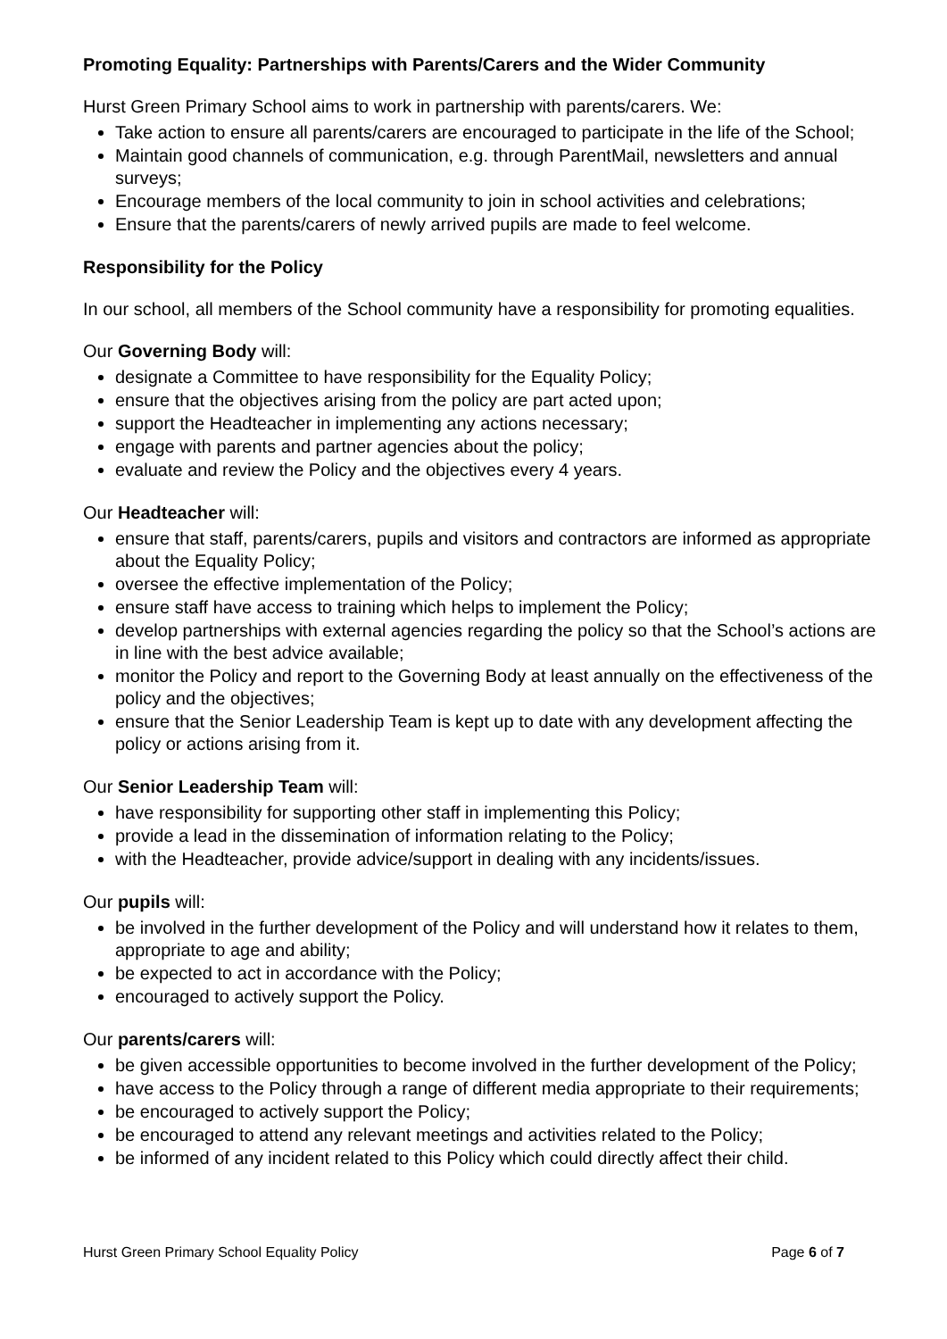Promoting Equality: Partnerships with Parents/Carers and the Wider Community
Hurst Green Primary School aims to work in partnership with parents/carers. We:
Take action to ensure all parents/carers are encouraged to participate in the life of the School;
Maintain good channels of communication, e.g. through ParentMail, newsletters and annual surveys;
Encourage members of the local community to join in school activities and celebrations;
Ensure that the parents/carers of newly arrived pupils are made to feel welcome.
Responsibility for the Policy
In our school, all members of the School community have a responsibility for promoting equalities.
Our Governing Body will:
designate a Committee to have responsibility for the Equality Policy;
ensure that the objectives arising from the policy are part acted upon;
support the Headteacher in implementing any actions necessary;
engage with parents and partner agencies about the policy;
evaluate and review the Policy and the objectives every 4 years.
Our Headteacher will:
ensure that staff, parents/carers, pupils and visitors and contractors are informed as appropriate about the Equality Policy;
oversee the effective implementation of the Policy;
ensure staff have access to training which helps to implement the Policy;
develop partnerships with external agencies regarding the policy so that the School’s actions are in line with the best advice available;
monitor the Policy and report to the Governing Body at least annually on the effectiveness of the policy and the objectives;
ensure that the Senior Leadership Team is kept up to date with any development affecting the policy or actions arising from it.
Our Senior Leadership Team will:
have responsibility for supporting other staff in implementing this Policy;
provide a lead in the dissemination of information relating to the Policy;
with the Headteacher, provide advice/support in dealing with any incidents/issues.
Our pupils will:
be involved in the further development of the Policy and will understand how it relates to them, appropriate to age and ability;
be expected to act in accordance with the Policy;
encouraged to actively support the Policy.
Our parents/carers will:
be given accessible opportunities to become involved in the further development of the Policy;
have access to the Policy through a range of different media appropriate to their requirements;
be encouraged to actively support the Policy;
be encouraged to attend any relevant meetings and activities related to the Policy;
be informed of any incident related to this Policy which could directly affect their child.
Hurst Green Primary School Equality Policy Page 6 of 7